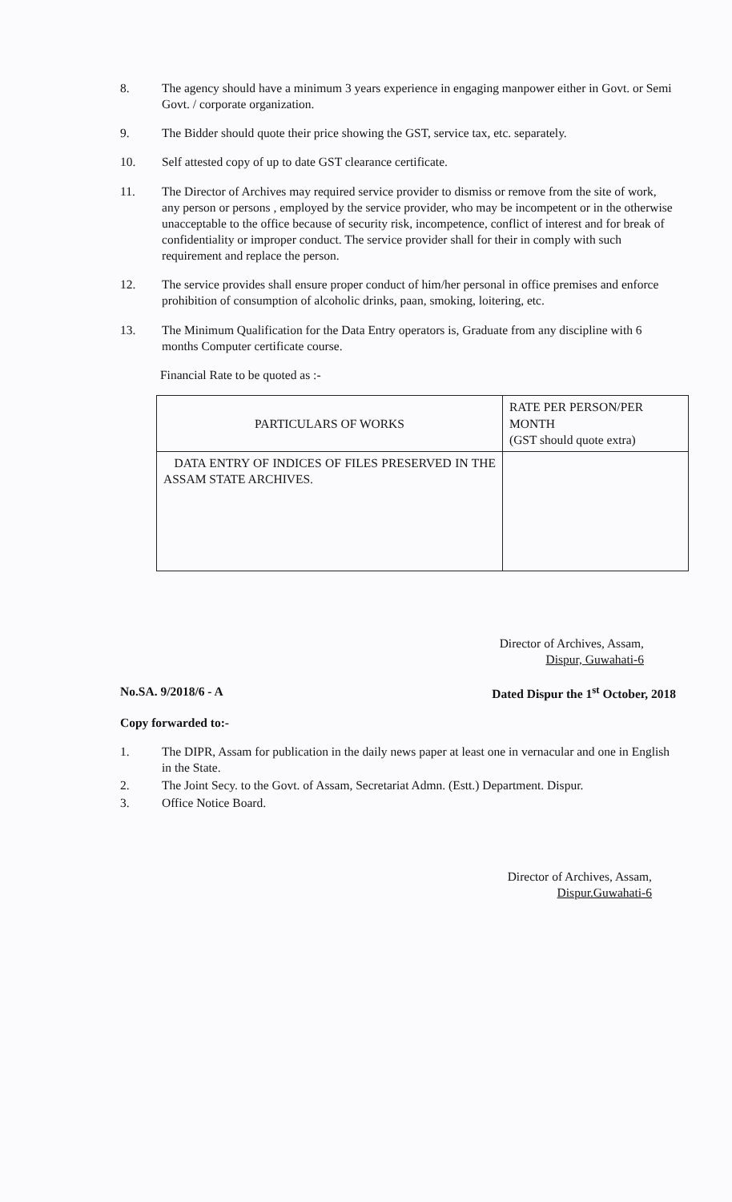8. The agency should have a minimum 3 years experience in engaging manpower either in Govt. or Semi Govt. / corporate organization.
9. The Bidder should quote their price showing the GST, service tax, etc. separately.
10. Self attested copy of up to date GST clearance certificate.
11. The Director of Archives may required service provider to dismiss or remove from the site of work, any person or persons , employed by the service provider, who may be incompetent or in the otherwise unacceptable to the office because of security risk, incompetence, conflict of interest and for break of confidentiality or improper conduct. The service provider shall for their in comply with such requirement and replace the person.
12. The service provides shall ensure proper conduct of him/her personal in office premises and enforce prohibition of consumption of alcoholic drinks, paan, smoking, loitering, etc.
13. The Minimum Qualification for the Data Entry operators is, Graduate from any discipline with 6 months Computer certificate course.
Financial Rate to be quoted as :-
| PARTICULARS OF WORKS | RATE PER PERSON/PER MONTH (GST should quote extra) |
| DATA ENTRY OF INDICES OF FILES PRESERVED IN THE ASSAM STATE ARCHIVES. | |
Director of Archives, Assam,
Dispur, Guwahati-6
No.SA. 9/2018/6 - A Dated Dispur the 1<sup>st</sup> October, 2018
Copy forwarded to:-
1. The DIPR, Assam for publication in the daily news paper at least one in vernacular and one in English in the State.
2. The Joint Secy. to the Govt. of Assam, Secretariat Admn. (Estt.) Department. Dispur.
3. Office Notice Board.
Director of Archives, Assam,
Dispur.Guwahati-6